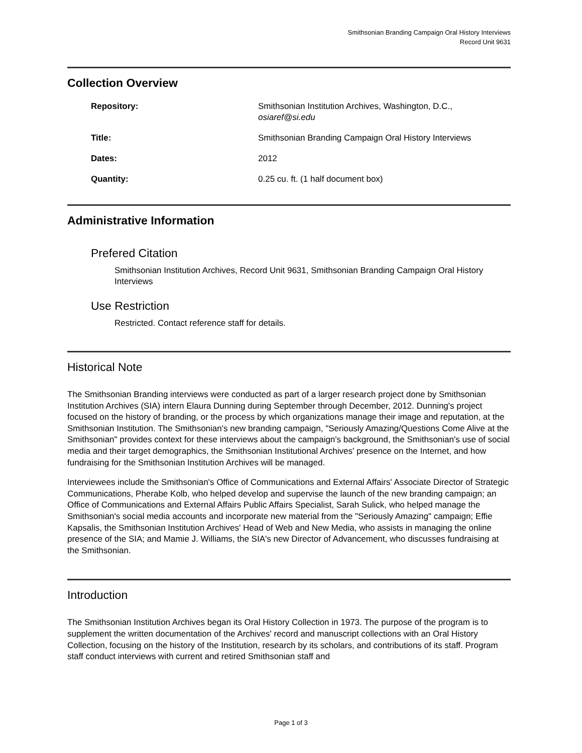Smithsonian Branding Campaign Oral History Interviews
Record Unit 9631
Collection Overview
| Repository: | Smithsonian Institution Archives, Washington, D.C., osiaref@si.edu |
| Title: | Smithsonian Branding Campaign Oral History Interviews |
| Dates: | 2012 |
| Quantity: | 0.25 cu. ft. (1 half document box) |
Administrative Information
Prefered Citation
Smithsonian Institution Archives, Record Unit 9631, Smithsonian Branding Campaign Oral History Interviews
Use Restriction
Restricted. Contact reference staff for details.
Historical Note
The Smithsonian Branding interviews were conducted as part of a larger research project done by Smithsonian Institution Archives (SIA) intern Elaura Dunning during September through December, 2012. Dunning's project focused on the history of branding, or the process by which organizations manage their image and reputation, at the Smithsonian Institution. The Smithsonian's new branding campaign, "Seriously Amazing/Questions Come Alive at the Smithsonian" provides context for these interviews about the campaign's background, the Smithsonian's use of social media and their target demographics, the Smithsonian Institutional Archives' presence on the Internet, and how fundraising for the Smithsonian Institution Archives will be managed.
Interviewees include the Smithsonian's Office of Communications and External Affairs' Associate Director of Strategic Communications, Pherabe Kolb, who helped develop and supervise the launch of the new branding campaign; an Office of Communications and External Affairs Public Affairs Specialist, Sarah Sulick, who helped manage the Smithsonian's social media accounts and incorporate new material from the "Seriously Amazing" campaign; Effie Kapsalis, the Smithsonian Institution Archives' Head of Web and New Media, who assists in managing the online presence of the SIA; and Mamie J. Williams, the SIA's new Director of Advancement, who discusses fundraising at the Smithsonian.
Introduction
The Smithsonian Institution Archives began its Oral History Collection in 1973. The purpose of the program is to supplement the written documentation of the Archives' record and manuscript collections with an Oral History Collection, focusing on the history of the Institution, research by its scholars, and contributions of its staff. Program staff conduct interviews with current and retired Smithsonian staff and
Page 1 of 3